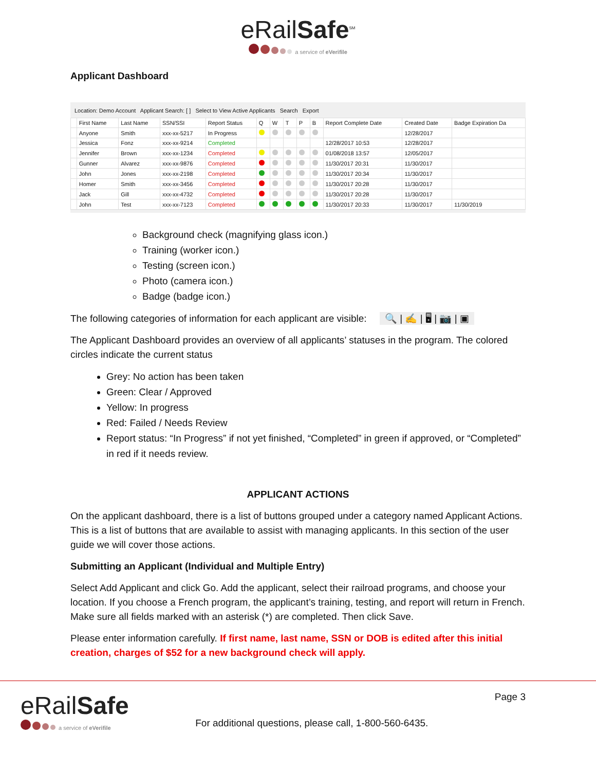eRailSafe<sup>SM</sup>
a service of eVerifile
Applicant Dashboard
Location: Demo Account Applicant Search: [ ] Select to View Active Applicants Search Export
| | First Name | Last Name | SSN/SSI | Report Status | Q | W | T | P | B | Report Complete Date | Created Date | Badge Expiration Da |
| --- | --- | --- | --- | --- | --- | --- | --- | --- | --- | --- | --- | --- |
| | Anyone | Smith | xxx-xx-5217 | In Progress | | | | | | | 12/28/2017 | |
| | Jessica | Fonz | xxx-xx-9214 | Completed | | | | | | 12/28/2017 10:53 | 12/28/2017 | |
| | Jennifer | Brown | xxx-xx-1234 | Completed | | | | | | 01/08/2018 13:57 | 12/05/2017 | |
| | Gunner | Alvarez | xxx-xx-9876 | Completed | | | | | | 11/30/2017 20:31 | 11/30/2017 | |
| | John | Jones | xxx-xx-2198 | Completed | | | | | | 11/30/2017 20:34 | 11/30/2017 | |
| | Homer | Smith | xxx-xx-3456 | Completed | | | | | | 11/30/2017 20:28 | 11/30/2017 | |
| | Jack | Gill | xxx-xx-4732 | Completed | | | | | | 11/30/2017 20:28 | 11/30/2017 | |
| | John | Test | xxx-xx-7123 | Completed | | | | | | 11/30/2017 20:33 | 11/30/2017 | 11/30/2019 |
Background check (magnifying glass icon.)
Training (worker icon.)
Testing (screen icon.)
Photo (camera icon.)
Badge (badge icon.)
The following categories of information for each applicant are visible: 🔍 | ✍ | 🖥 | 📷 | ▣
The Applicant Dashboard provides an overview of all applicants’ statuses in the program. The colored circles indicate the current status
Grey: No action has been taken
Green: Clear / Approved
Yellow: In progress
Red: Failed / Needs Review
Report status: “In Progress” if not yet finished, “Completed” in green if approved, or “Completed” in red if it needs review.
APPLICANT ACTIONS
On the applicant dashboard, there is a list of buttons grouped under a category named Applicant Actions. This is a list of buttons that are available to assist with managing applicants. In this section of the user guide we will cover those actions.
Submitting an Applicant (Individual and Multiple Entry)
Select Add Applicant and click Go. Add the applicant, select their railroad programs, and choose your location. If you choose a French program, the applicant’s training, testing, and report will return in French. Make sure all fields marked with an asterisk (*) are completed. Then click Save.
Please enter information carefully. If first name, last name, SSN or DOB is edited after this initial creation, charges of $52 for a new background check will apply.
eRailSafe
a service of eVerifile
For additional questions, please call, 1-800-560-6435.
Page 3